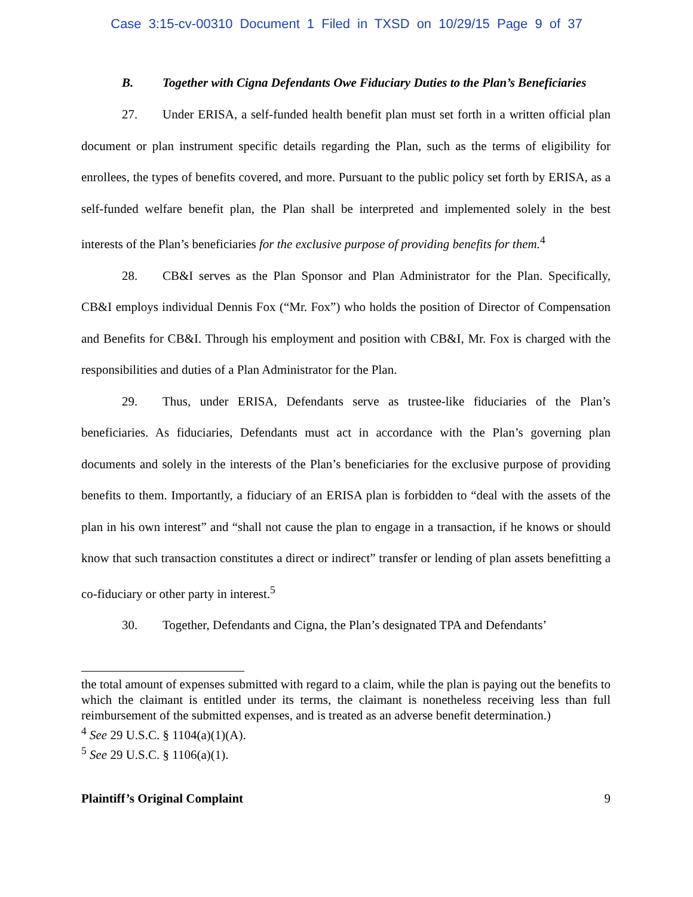Case 3:15-cv-00310 Document 1 Filed in TXSD on 10/29/15 Page 9 of 37
B. Together with Cigna Defendants Owe Fiduciary Duties to the Plan’s Beneficiaries
27. Under ERISA, a self-funded health benefit plan must set forth in a written official plan document or plan instrument specific details regarding the Plan, such as the terms of eligibility for enrollees, the types of benefits covered, and more. Pursuant to the public policy set forth by ERISA, as a self-funded welfare benefit plan, the Plan shall be interpreted and implemented solely in the best interests of the Plan’s beneficiaries for the exclusive purpose of providing benefits for them.<sup>4</sup>
28. CB&I serves as the Plan Sponsor and Plan Administrator for the Plan. Specifically, CB&I employs individual Dennis Fox (“Mr. Fox”) who holds the position of Director of Compensation and Benefits for CB&I. Through his employment and position with CB&I, Mr. Fox is charged with the responsibilities and duties of a Plan Administrator for the Plan.
29. Thus, under ERISA, Defendants serve as trustee-like fiduciaries of the Plan’s beneficiaries. As fiduciaries, Defendants must act in accordance with the Plan’s governing plan documents and solely in the interests of the Plan’s beneficiaries for the exclusive purpose of providing benefits to them. Importantly, a fiduciary of an ERISA plan is forbidden to “deal with the assets of the plan in his own interest” and “shall not cause the plan to engage in a transaction, if he knows or should know that such transaction constitutes a direct or indirect” transfer or lending of plan assets benefitting a co-fiduciary or other party in interest.<sup>5</sup>
30. Together, Defendants and Cigna, the Plan’s designated TPA and Defendants’
the total amount of expenses submitted with regard to a claim, while the plan is paying out the benefits to which the claimant is entitled under its terms, the claimant is nonetheless receiving less than full reimbursement of the submitted expenses, and is treated as an adverse benefit determination.)
<sup>4</sup> See 29 U.S.C. § 1104(a)(1)(A).
<sup>5</sup> See 29 U.S.C. § 1106(a)(1).
Plaintiff’s Original Complaint 9